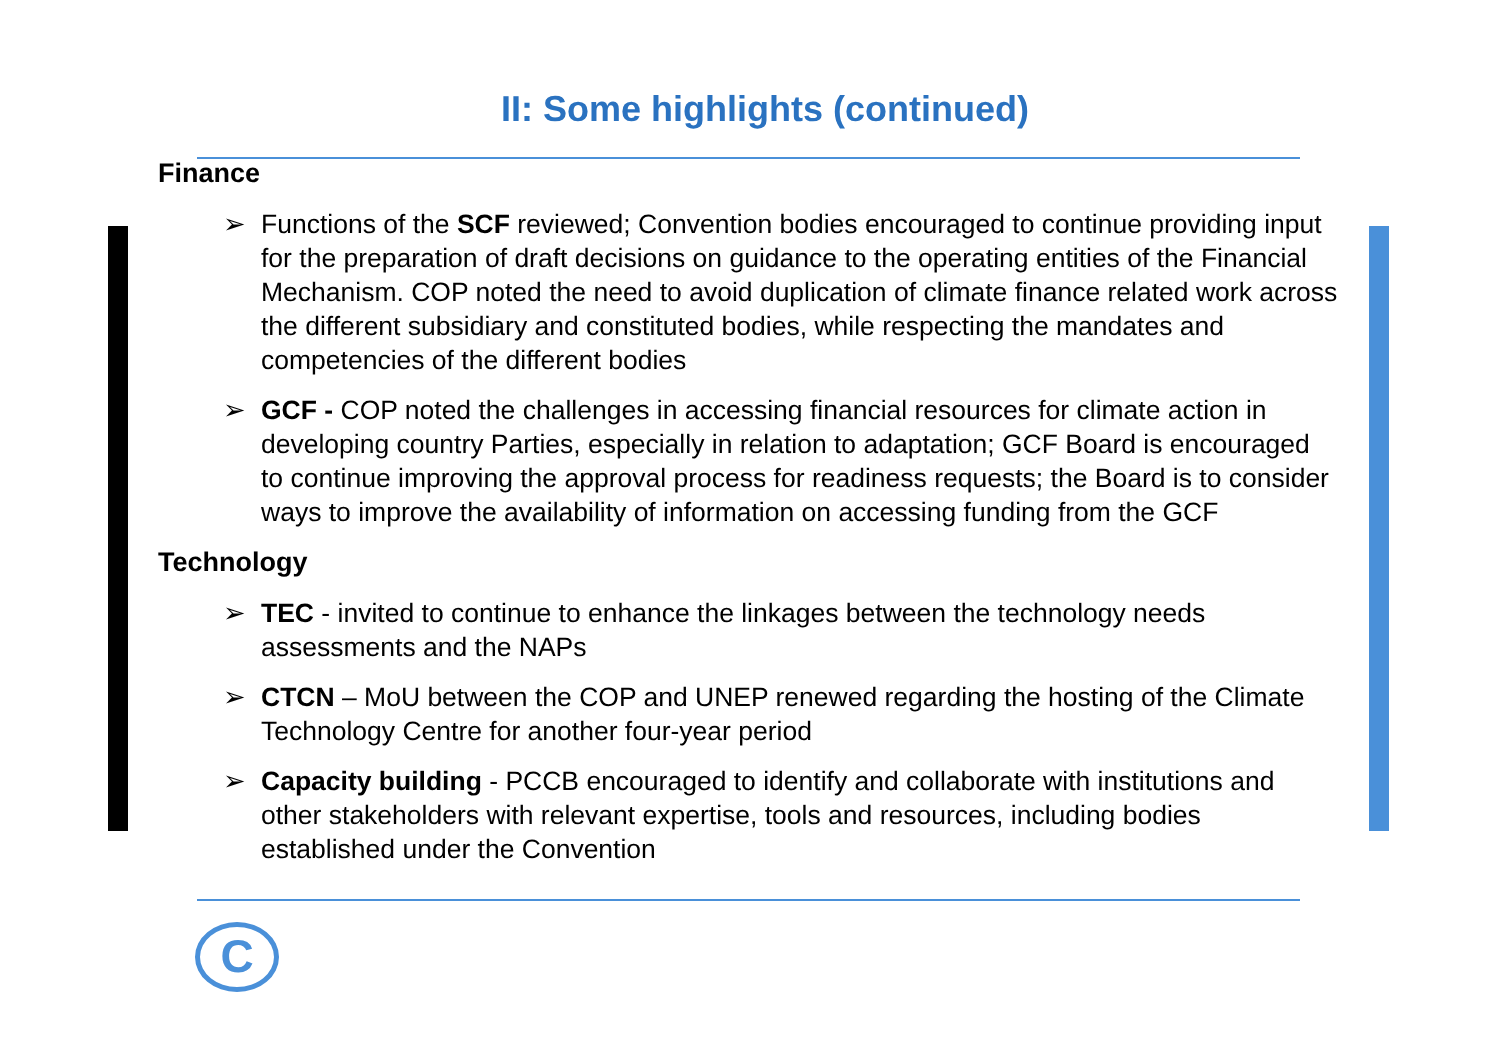II: Some highlights (continued)
Finance
➢ Functions of the SCF reviewed; Convention bodies encouraged to continue providing input for the preparation of draft decisions on guidance to the operating entities of the Financial Mechanism. COP noted the need to avoid duplication of climate finance related work across the different subsidiary and constituted bodies, while respecting the mandates and competencies of the different bodies
➢ GCF - COP noted the challenges in accessing financial resources for climate action in developing country Parties, especially in relation to adaptation; GCF Board is encouraged to continue improving the approval process for readiness requests; the Board is to consider ways to improve the availability of information on accessing funding from the GCF
Technology
➢ TEC - invited to continue to enhance the linkages between the technology needs assessments and the NAPs
➢ CTCN – MoU between the COP and UNEP renewed regarding the hosting of the Climate Technology Centre for another four-year period
➢ Capacity building - PCCB encouraged to identify and collaborate with institutions and other stakeholders with relevant expertise, tools and resources, including bodies established under the Convention
C